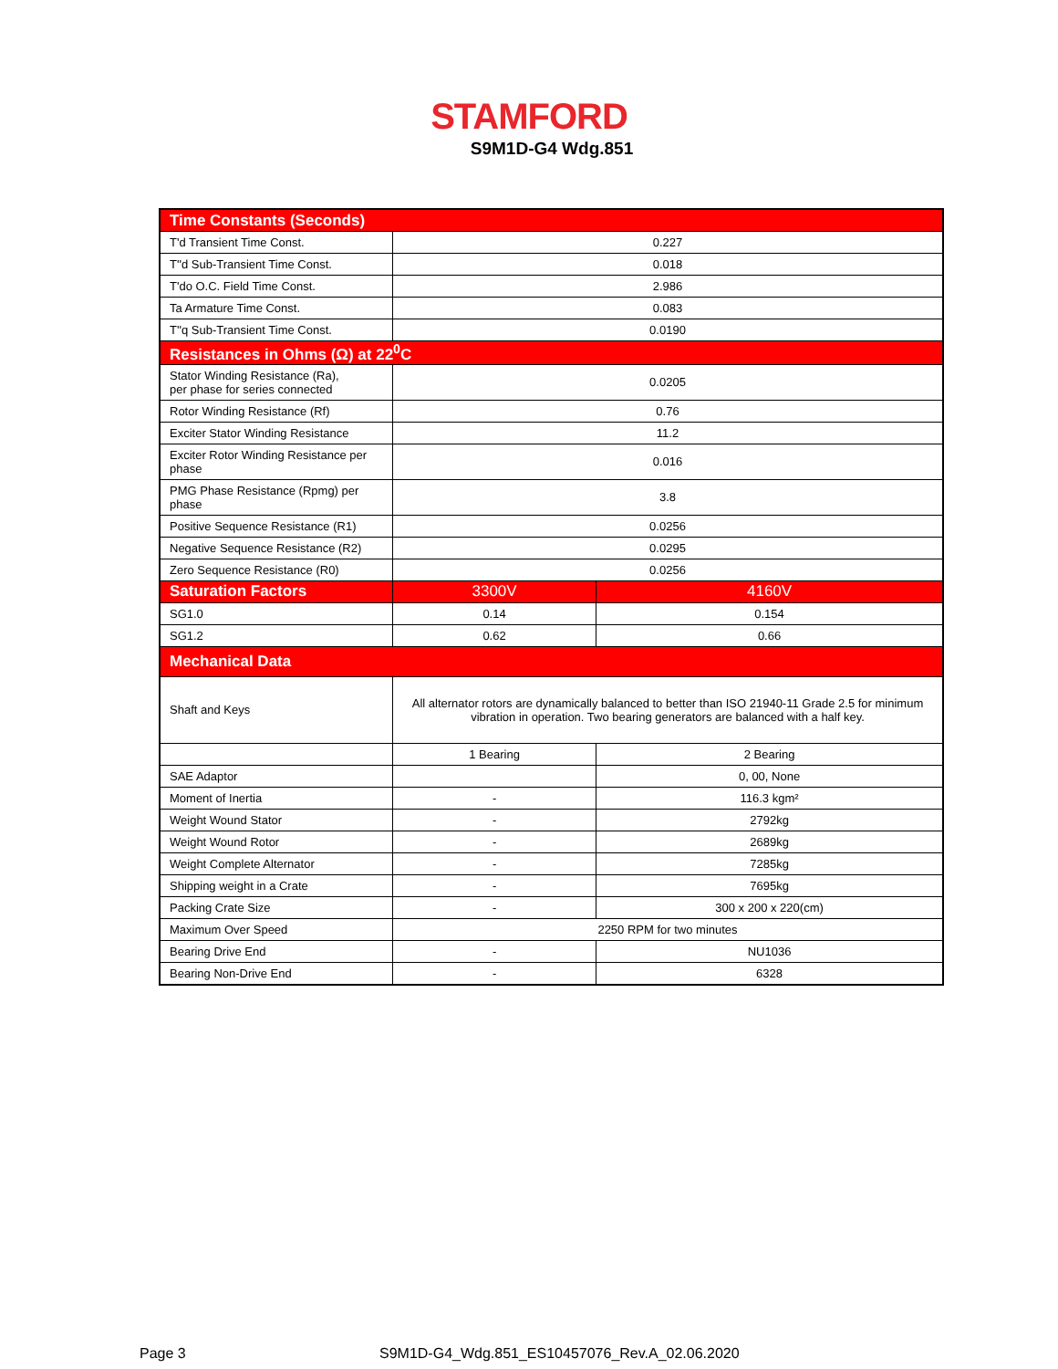STAMFORD
S9M1D-G4 Wdg.851
| Time Constants (Seconds) | | |
| --- | --- | --- |
| T'd Transient Time Const. | 0.227 | |
| T''d Sub-Transient Time Const. | 0.018 | |
| T'do O.C. Field Time Const. | 2.986 | |
| Ta Armature Time Const. | 0.083 | |
| T''q Sub-Transient Time Const. | 0.0190 | |
| Resistances in Ohms (Ω) at 22<sup>0</sup>C | | |
| Stator Winding Resistance (Ra), per phase for series connected | 0.0205 | |
| Rotor Winding Resistance (Rf) | 0.76 | |
| Exciter Stator Winding Resistance | 11.2 | |
| Exciter Rotor Winding Resistance per phase | 0.016 | |
| PMG Phase Resistance (Rpmg) per phase | 3.8 | |
| Positive Sequence Resistance (R1) | 0.0256 | |
| Negative Sequence Resistance (R2) | 0.0295 | |
| Zero Sequence Resistance (R0) | 0.0256 | |
| Saturation Factors | 3300V | 4160V |
| SG1.0 | 0.14 | 0.154 |
| SG1.2 | 0.62 | 0.66 |
| Mechanical Data | | |
| Shaft and Keys | All alternator rotors are dynamically balanced to better than ISO 21940-11 Grade 2.5 for minimum vibration in operation. Two bearing generators are balanced with a half key. | |
| | 1 Bearing | 2 Bearing |
| SAE Adaptor | | 0, 00, None |
| Moment of Inertia | - | 116.3 kgm² |
| Weight Wound Stator | - | 2792kg |
| Weight Wound Rotor | - | 2689kg |
| Weight Complete Alternator | - | 7285kg |
| Shipping weight in a Crate | - | 7695kg |
| Packing Crate Size | - | 300 x 200 x 220(cm) |
| Maximum Over Speed | 2250 RPM for two minutes | |
| Bearing Drive End | - | NU1036 |
| Bearing Non-Drive End | - | 6328 |
Page 3
S9M1D-G4_Wdg.851_ES10457076_Rev.A_02.06.2020